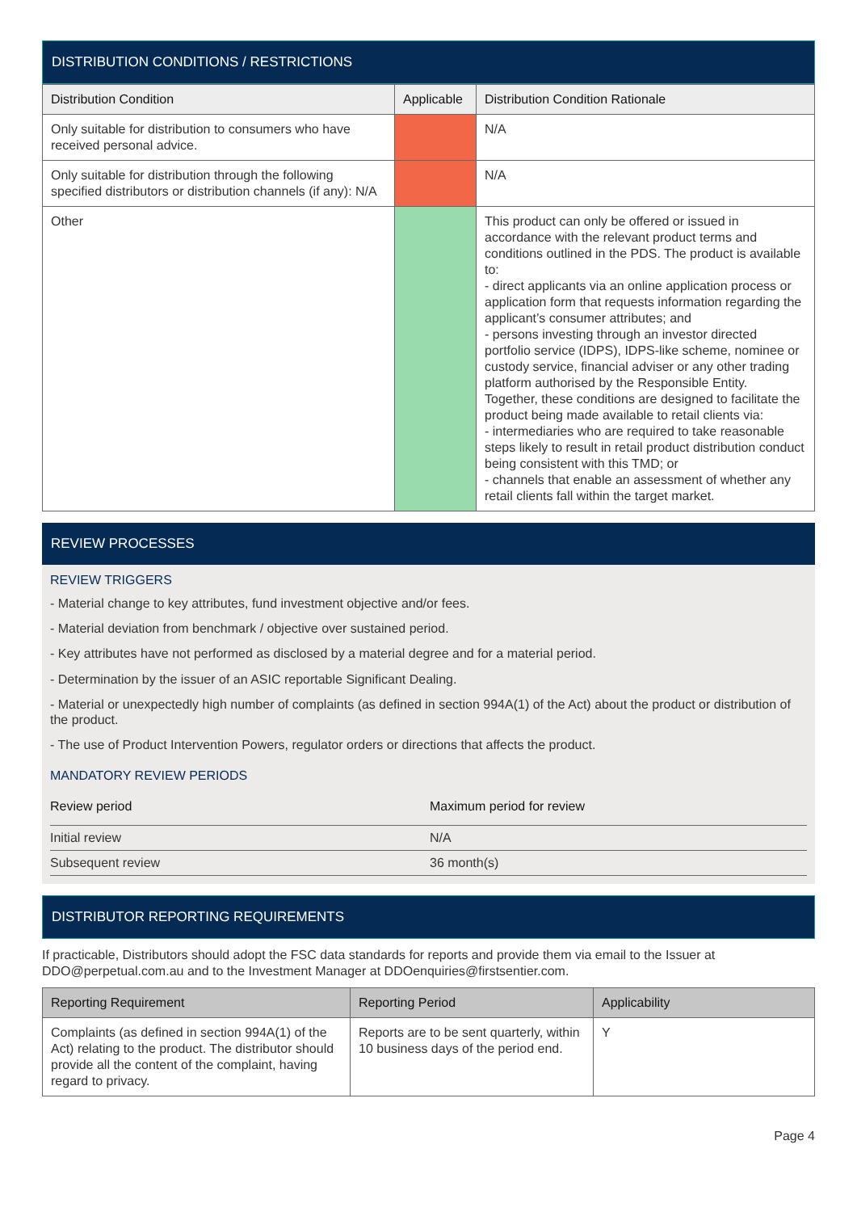DISTRIBUTION CONDITIONS / RESTRICTIONS
| Distribution Condition | Applicable | Distribution Condition Rationale |
| --- | --- | --- |
| Only suitable for distribution to consumers who have received personal advice. | | N/A |
| Only suitable for distribution through the following specified distributors or distribution channels (if any): N/A | | N/A |
| Other | | This product can only be offered or issued in accordance with the relevant product terms and conditions outlined in the PDS. The product is available to: - direct applicants via an online application process or application form that requests information regarding the applicant’s consumer attributes; and - persons investing through an investor directed portfolio service (IDPS), IDPS-like scheme, nominee or custody service, financial adviser or any other trading platform authorised by the Responsible Entity. Together, these conditions are designed to facilitate the product being made available to retail clients via: - intermediaries who are required to take reasonable steps likely to result in retail product distribution conduct being consistent with this TMD; or - channels that enable an assessment of whether any retail clients fall within the target market. |
REVIEW PROCESSES
REVIEW TRIGGERS
- Material change to key attributes, fund investment objective and/or fees.
- Material deviation from benchmark / objective over sustained period.
- Key attributes have not performed as disclosed by a material degree and for a material period.
- Determination by the issuer of an ASIC reportable Significant Dealing.
- Material or unexpectedly high number of complaints (as defined in section 994A(1) of the Act) about the product or distribution of the product.
- The use of Product Intervention Powers, regulator orders or directions that affects the product.
MANDATORY REVIEW PERIODS
| Review period | Maximum period for review |
| Initial review | N/A |
| Subsequent review | 36 month(s) |
DISTRIBUTOR REPORTING REQUIREMENTS
If practicable, Distributors should adopt the FSC data standards for reports and provide them via email to the Issuer at DDO@perpetual.com.au and to the Investment Manager at DDOenquiries@firstsentier.com.
| Reporting Requirement | Reporting Period | Applicability |
| --- | --- | --- |
| Complaints (as defined in section 994A(1) of the Act) relating to the product. The distributor should provide all the content of the complaint, having regard to privacy. | Reports are to be sent quarterly, within 10 business days of the period end. | Y |
Page 4